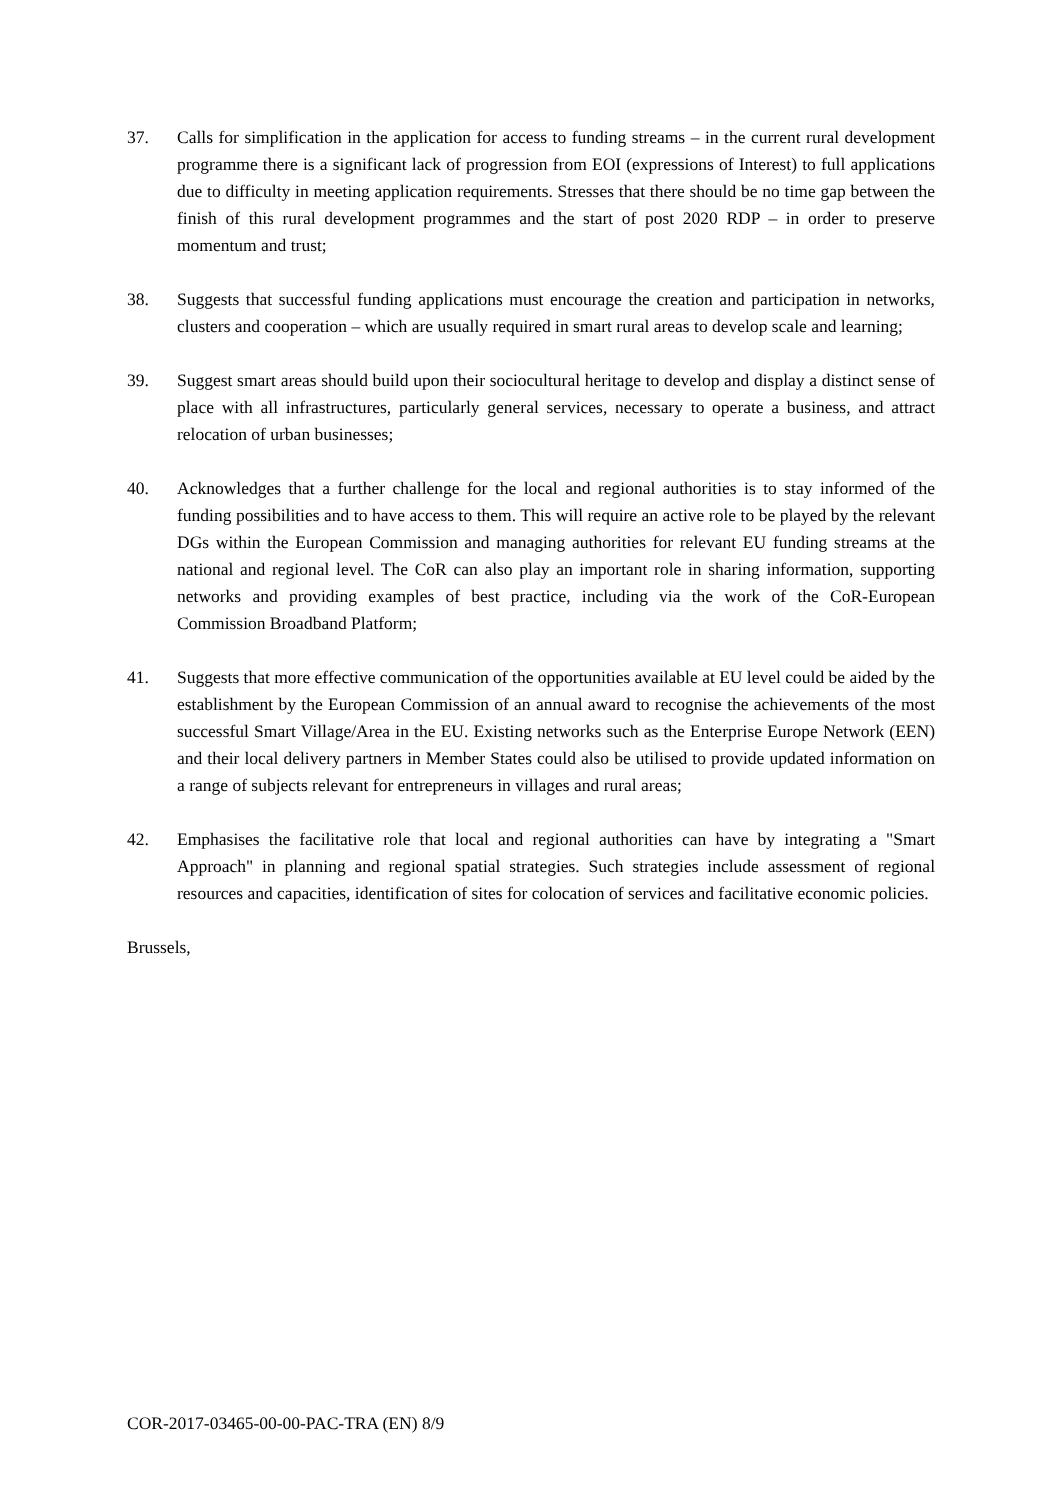37. Calls for simplification in the application for access to funding streams – in the current rural development programme there is a significant lack of progression from EOI (expressions of Interest) to full applications due to difficulty in meeting application requirements. Stresses that there should be no time gap between the finish of this rural development programmes and the start of post 2020 RDP – in order to preserve momentum and trust;
38. Suggests that successful funding applications must encourage the creation and participation in networks, clusters and cooperation – which are usually required in smart rural areas to develop scale and learning;
39. Suggest smart areas should build upon their sociocultural heritage to develop and display a distinct sense of place with all infrastructures, particularly general services, necessary to operate a business, and attract relocation of urban businesses;
40. Acknowledges that a further challenge for the local and regional authorities is to stay informed of the funding possibilities and to have access to them. This will require an active role to be played by the relevant DGs within the European Commission and managing authorities for relevant EU funding streams at the national and regional level. The CoR can also play an important role in sharing information, supporting networks and providing examples of best practice, including via the work of the CoR-European Commission Broadband Platform;
41. Suggests that more effective communication of the opportunities available at EU level could be aided by the establishment by the European Commission of an annual award to recognise the achievements of the most successful Smart Village/Area in the EU. Existing networks such as the Enterprise Europe Network (EEN) and their local delivery partners in Member States could also be utilised to provide updated information on a range of subjects relevant for entrepreneurs in villages and rural areas;
42. Emphasises the facilitative role that local and regional authorities can have by integrating a "Smart Approach" in planning and regional spatial strategies. Such strategies include assessment of regional resources and capacities, identification of sites for colocation of services and facilitative economic policies.
Brussels,
COR-2017-03465-00-00-PAC-TRA (EN) 8/9